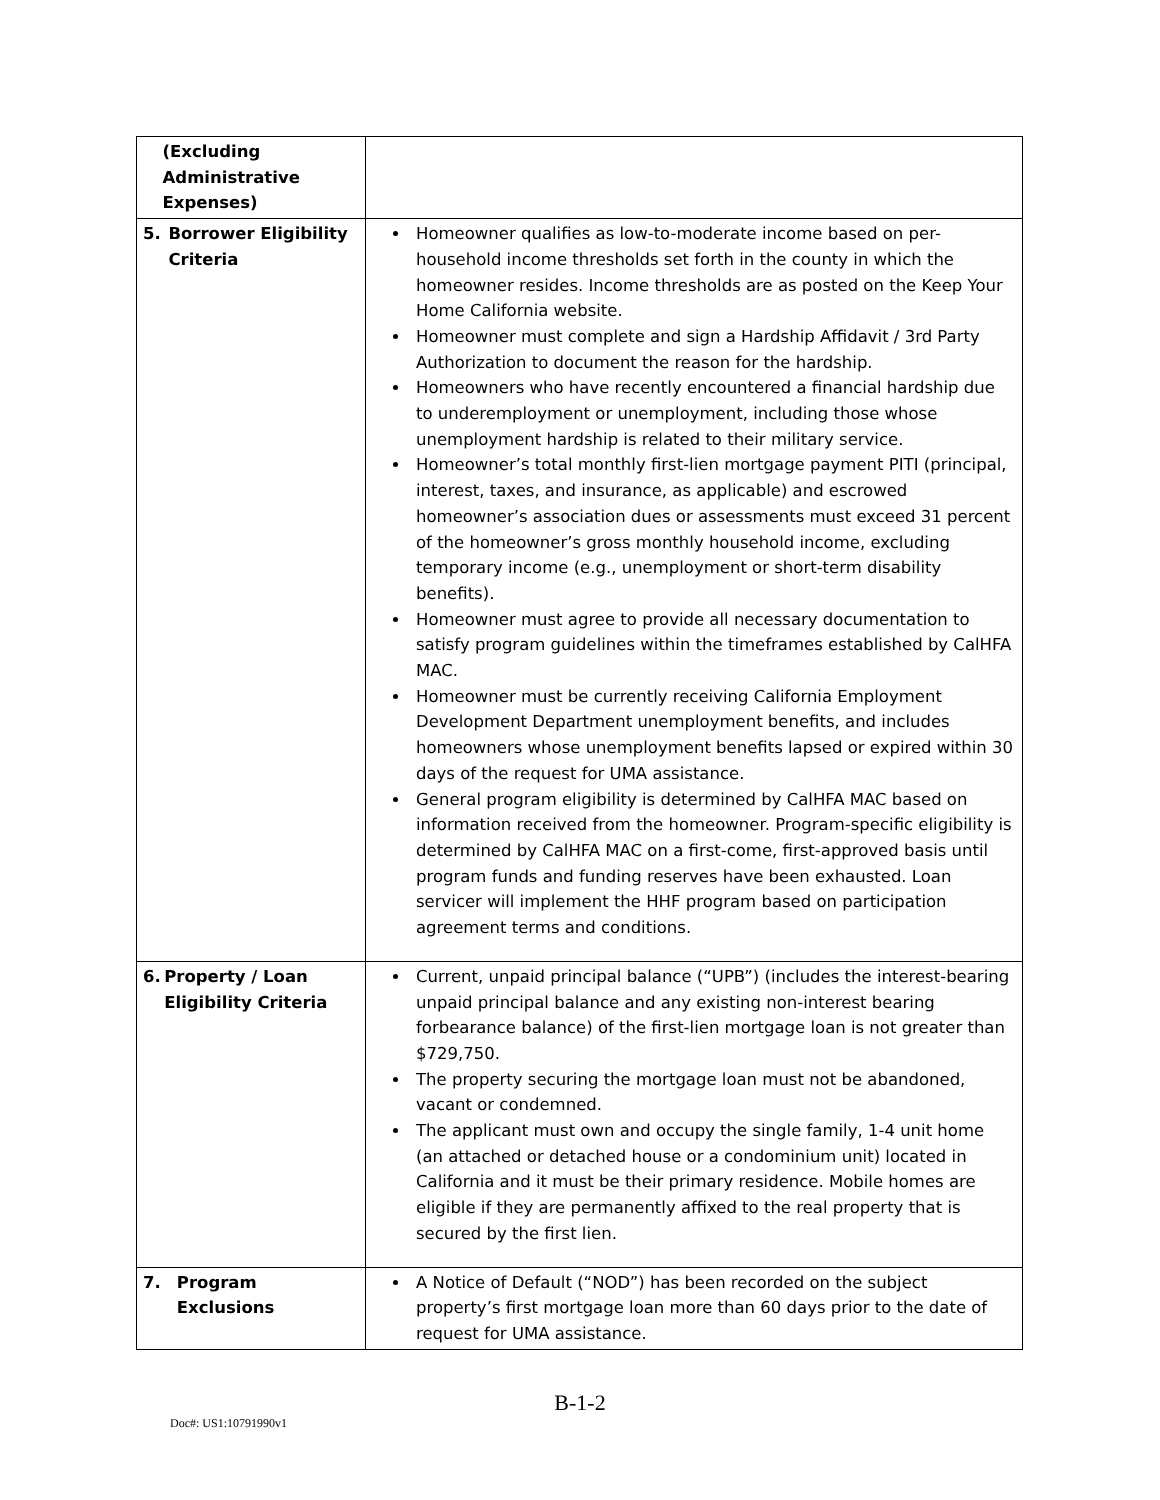| (Excluding Administrative Expenses) | |
| 5. Borrower Eligibility Criteria | Homeowner qualifies as low-to-moderate income based on per-household income thresholds set forth in the county in which the homeowner resides. Income thresholds are as posted on the Keep Your Home California website. Homeowner must complete and sign a Hardship Affidavit / 3rd Party Authorization to document the reason for the hardship. Homeowners who have recently encountered a financial hardship due to underemployment or unemployment, including those whose unemployment hardship is related to their military service. Homeowner’s total monthly first-lien mortgage payment PITI (principal, interest, taxes, and insurance, as applicable) and escrowed homeowner’s association dues or assessments must exceed 31 percent of the homeowner’s gross monthly household income, excluding temporary income (e.g., unemployment or short-term disability benefits). Homeowner must agree to provide all necessary documentation to satisfy program guidelines within the timeframes established by CalHFA MAC. Homeowner must be currently receiving California Employment Development Department unemployment benefits, and includes homeowners whose unemployment benefits lapsed or expired within 30 days of the request for UMA assistance. General program eligibility is determined by CalHFA MAC based on information received from the homeowner. Program-specific eligibility is determined by CalHFA MAC on a first-come, first-approved basis until program funds and funding reserves have been exhausted. Loan servicer will implement the HHF program based on participation agreement terms and conditions. |
| 6. Property / Loan Eligibility Criteria | Current, unpaid principal balance (“UPB”) (includes the interest-bearing unpaid principal balance and any existing non-interest bearing forbearance balance) of the first-lien mortgage loan is not greater than $729,750. The property securing the mortgage loan must not be abandoned, vacant or condemned. The applicant must own and occupy the single family, 1-4 unit home (an attached or detached house or a condominium unit) located in California and it must be their primary residence. Mobile homes are eligible if they are permanently affixed to the real property that is secured by the first lien. |
| 7. Program Exclusions | A Notice of Default (“NOD”) has been recorded on the subject property’s first mortgage loan more than 60 days prior to the date of request for UMA assistance. |
B-1-2
Doc#: US1:10791990v1